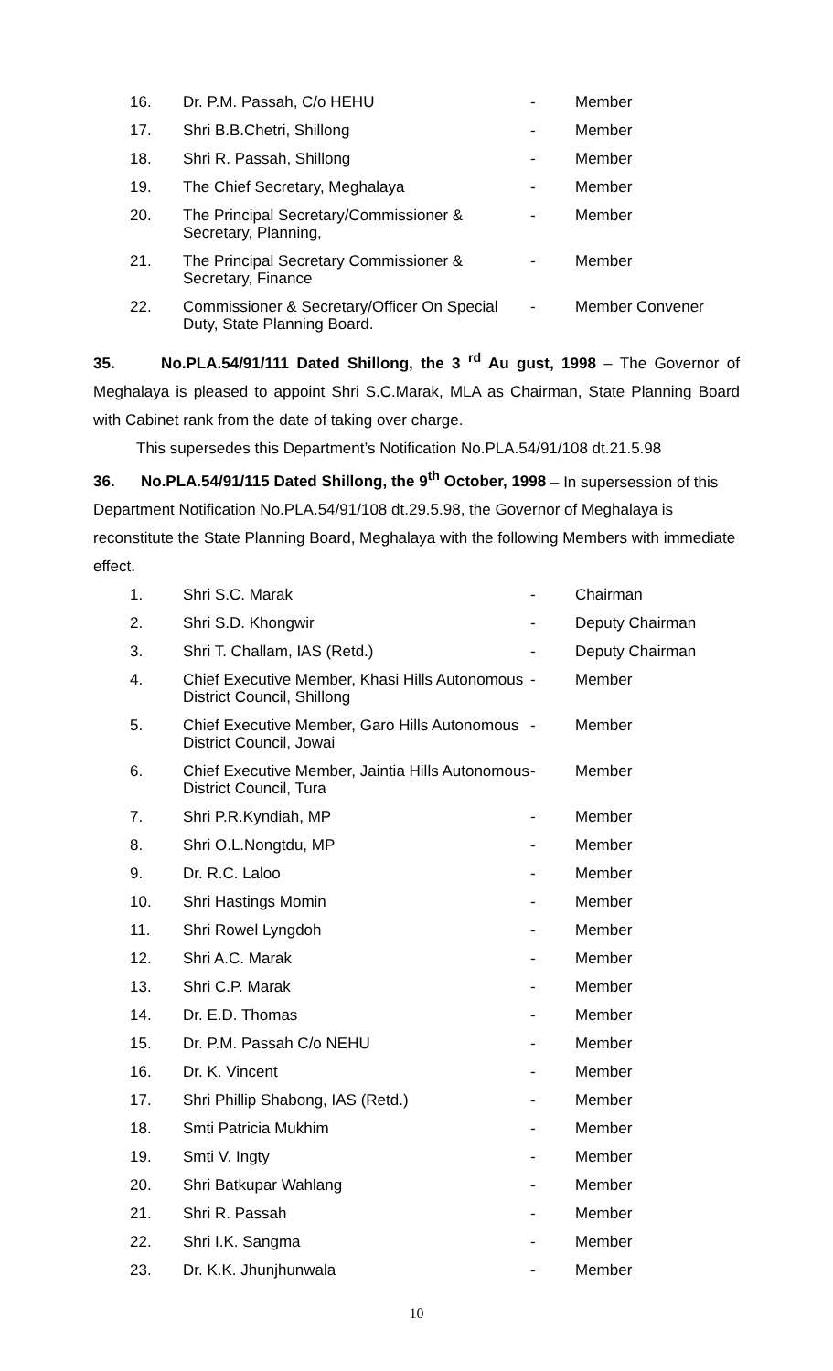| 16. | Dr. P.M. Passah, C/o HEHU | - | Member |
| 17. | Shri B.B.Chetri, Shillong | - | Member |
| 18. | Shri R. Passah, Shillong | - | Member |
| 19. | The Chief Secretary, Meghalaya | - | Member |
| 20. | The Principal Secretary/Commissioner & Secretary, Planning, | - | Member |
| 21. | The Principal Secretary Commissioner & Secretary, Finance | - | Member |
| 22. | Commissioner & Secretary/Officer On Special Duty, State Planning Board. | - | Member Convener |
35. No.PLA.54/91/111 Dated Shillong, the 3 <sup>rd</sup> Au gust, 1998 – The Governor of Meghalaya is pleased to appoint Shri S.C.Marak, MLA as Chairman, State Planning Board with Cabinet rank from the date of taking over charge.
This supersedes this Department’s Notification No.PLA.54/91/108 dt.21.5.98
36. No.PLA.54/91/115 Dated Shillong, the 9<sup>th</sup> October, 1998 – In supersession of this Department Notification No.PLA.54/91/108 dt.29.5.98, the Governor of Meghalaya is reconstitute the State Planning Board, Meghalaya with the following Members with immediate effect.
| 1. | Shri S.C. Marak | - | Chairman |
| 2. | Shri S.D. Khongwir | - | Deputy Chairman |
| 3. | Shri T. Challam, IAS (Retd.) | - | Deputy Chairman |
| 4. | Chief Executive Member, Khasi Hills Autonomous District Council, Shillong | - | Member |
| 5. | Chief Executive Member, Garo Hills Autonomous District Council, Jowai | - | Member |
| 6. | Chief Executive Member, Jaintia Hills Autonomous District Council, Tura | - | Member |
| 7. | Shri P.R.Kyndiah, MP | - | Member |
| 8. | Shri O.L.Nongtdu, MP | - | Member |
| 9. | Dr. R.C. Laloo | - | Member |
| 10. | Shri Hastings Momin | - | Member |
| 11. | Shri Rowel Lyngdoh | - | Member |
| 12. | Shri A.C. Marak | - | Member |
| 13. | Shri C.P. Marak | - | Member |
| 14. | Dr. E.D. Thomas | - | Member |
| 15. | Dr. P.M. Passah C/o NEHU | - | Member |
| 16. | Dr. K. Vincent | - | Member |
| 17. | Shri Phillip Shabong, IAS (Retd.) | - | Member |
| 18. | Smti Patricia Mukhim | - | Member |
| 19. | Smti V. Ingty | - | Member |
| 20. | Shri Batkupar Wahlang | - | Member |
| 21. | Shri R. Passah | - | Member |
| 22. | Shri I.K. Sangma | - | Member |
| 23. | Dr. K.K. Jhunjhunwala | - | Member |
10